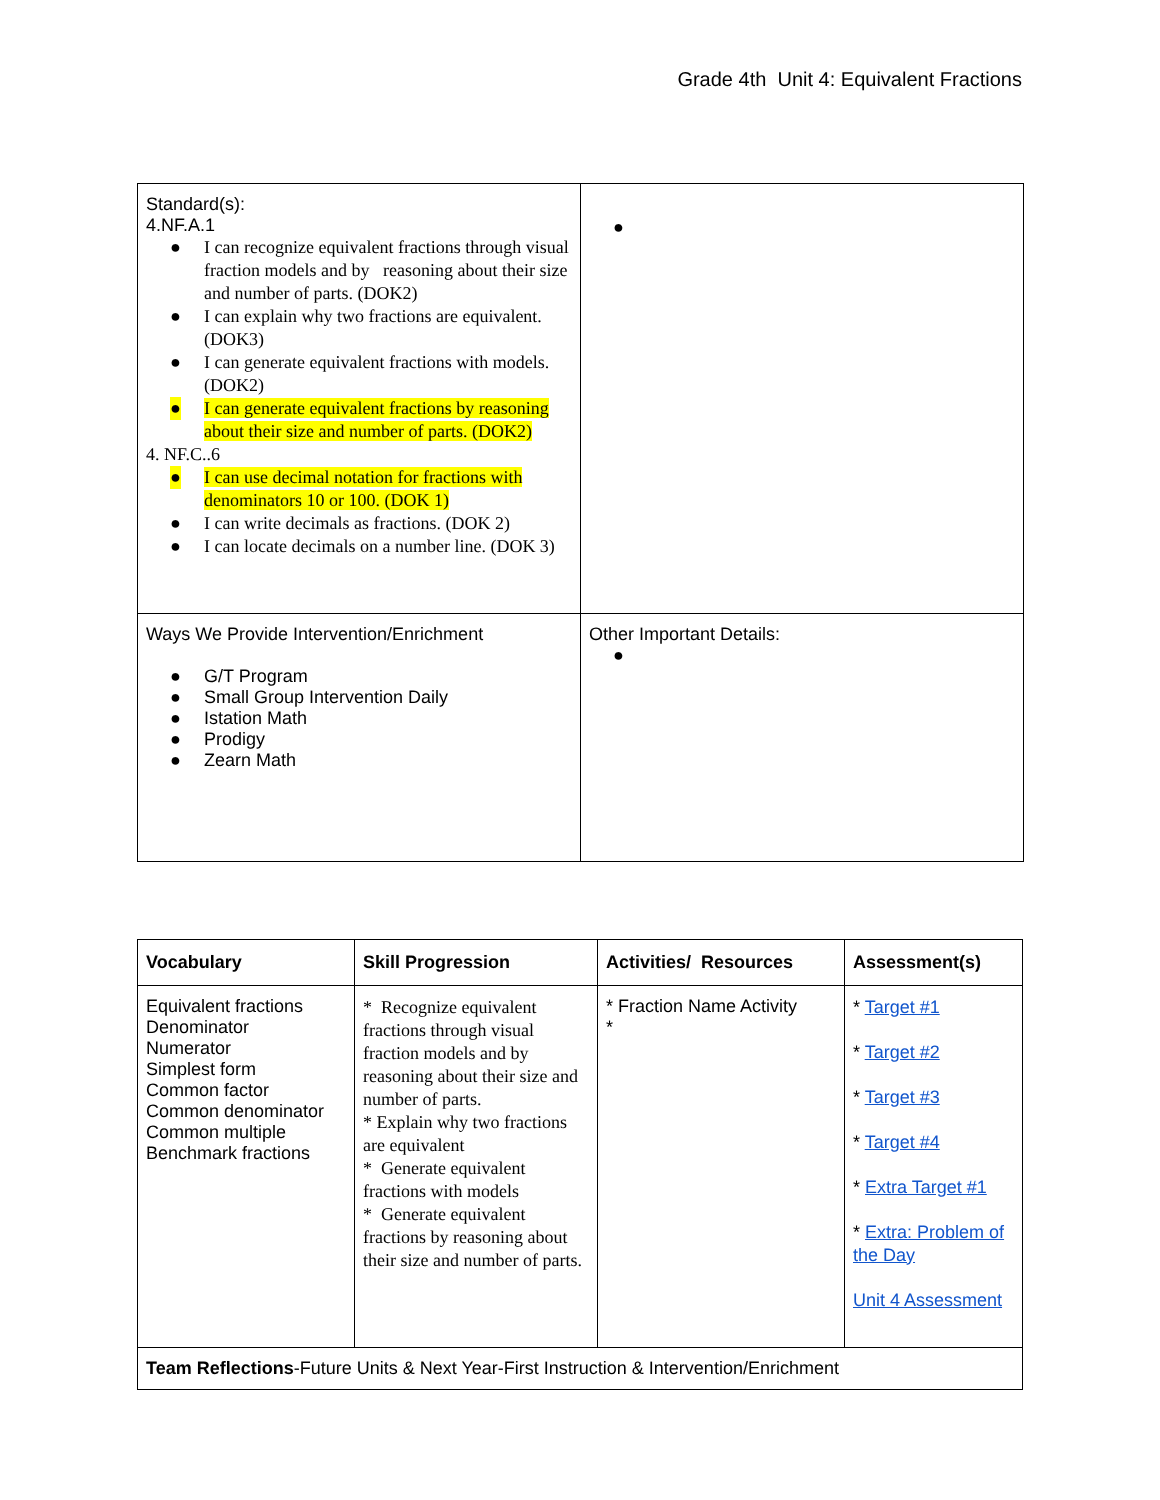Grade 4th Unit 4: Equivalent Fractions
| Standard(s): 4.NF.A.1 ● I can recognize equivalent fractions through visual fraction models and by reasoning about their size and number of parts. (DOK2) ● I can explain why two fractions are equivalent. (DOK3) ● I can generate equivalent fractions with models. (DOK2) ● I can generate equivalent fractions by reasoning about their size and number of parts. (DOK2) 4. NF.C..6 ● I can use decimal notation for fractions with denominators 10 or 100. (DOK 1) ● I can write decimals as fractions. (DOK 2) ● I can locate decimals on a number line. (DOK 3) | ● |
| Ways We Provide Intervention/Enrichment ● G/T Program ● Small Group Intervention Daily ● Istation Math ● Prodigy ● Zearn Math | Other Important Details: ● |
| Vocabulary | Skill Progression | Activities/ Resources | Assessment(s) |
| --- | --- | --- | --- |
| Equivalent fractions Denominator Numerator Simplest form Common factor Common denominator Common multiple Benchmark fractions | * Recognize equivalent fractions through visual fraction models and by reasoning about their size and number of parts. * Explain why two fractions are equivalent * Generate equivalent fractions with models * Generate equivalent fractions by reasoning about their size and number of parts. | * Fraction Name Activity * | * Target #1 * Target #2 * Target #3 * Target #4 * Extra Target #1 * Extra: Problem of the Day Unit 4 Assessment |
| Team Reflections -Future Units & Next Year-First Instruction & Intervention/Enrichment | | | |